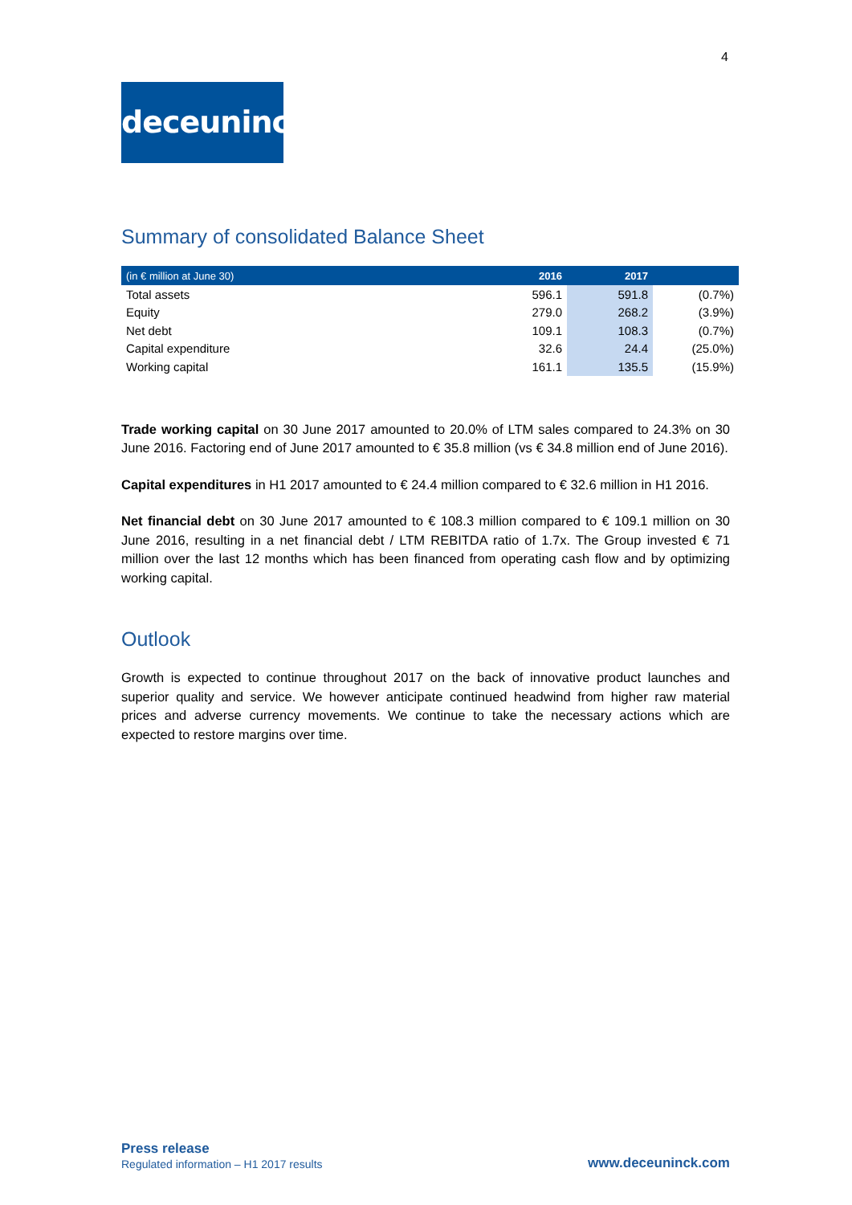4
deceuninck
Summary of consolidated Balance Sheet
| (in € million at June 30) | 2016 | 2017 | |
| --- | --- | --- | --- |
| Total assets | 596.1 | 591.8 | (0.7%) |
| Equity | 279.0 | 268.2 | (3.9%) |
| Net debt | 109.1 | 108.3 | (0.7%) |
| Capital expenditure | 32.6 | 24.4 | (25.0%) |
| Working capital | 161.1 | 135.5 | (15.9%) |
Trade working capital on 30 June 2017 amounted to 20.0% of LTM sales compared to 24.3% on 30 June 2016. Factoring end of June 2017 amounted to € 35.8 million (vs € 34.8 million end of June 2016).
Capital expenditures in H1 2017 amounted to € 24.4 million compared to € 32.6 million in H1 2016.
Net financial debt on 30 June 2017 amounted to € 108.3 million compared to € 109.1 million on 30 June 2016, resulting in a net financial debt / LTM REBITDA ratio of 1.7x. The Group invested € 71 million over the last 12 months which has been financed from operating cash flow and by optimizing working capital.
Outlook
Growth is expected to continue throughout 2017 on the back of innovative product launches and superior quality and service. We however anticipate continued headwind from higher raw material prices and adverse currency movements. We continue to take the necessary actions which are expected to restore margins over time.
Press release
Regulated information – H1 2017 results
www.deceuninck.com